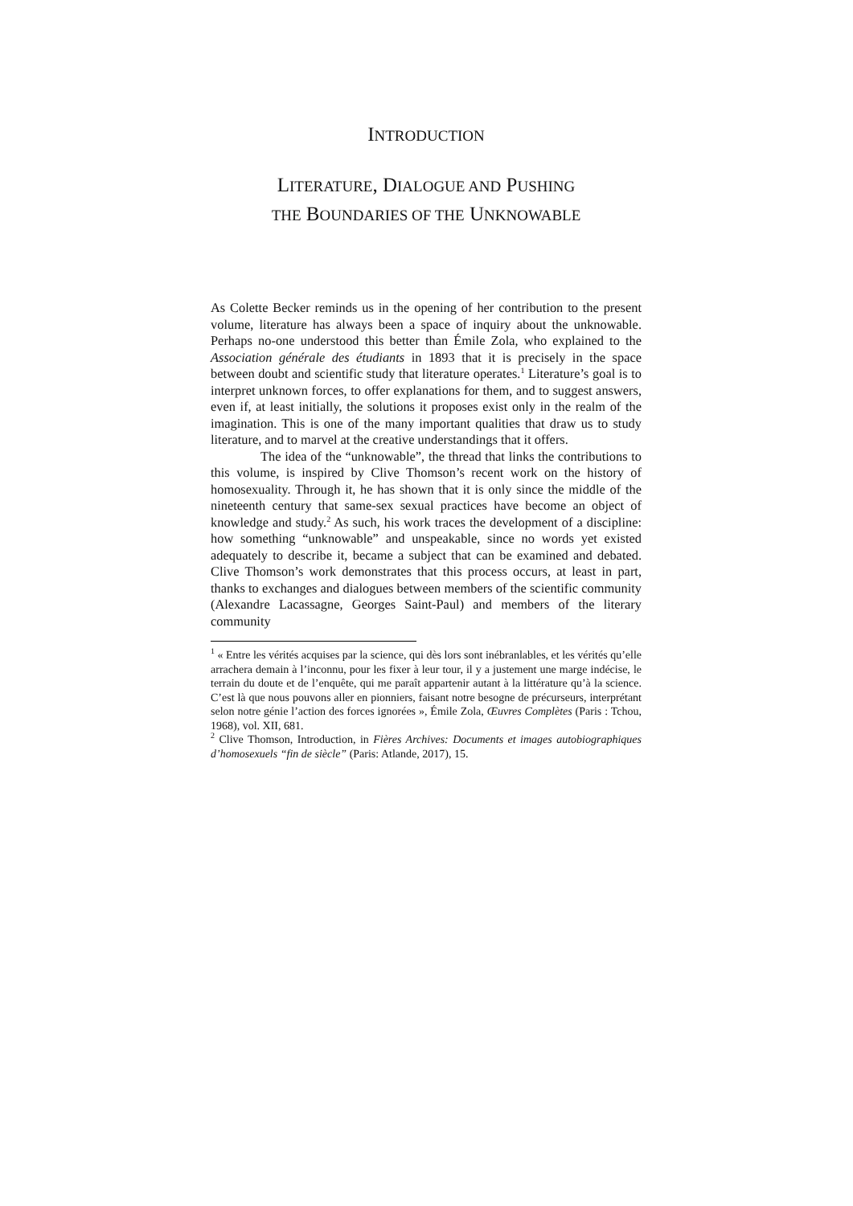INTRODUCTION
LITERATURE, DIALOGUE AND PUSHING
THE BOUNDARIES OF THE UNKNOWABLE
As Colette Becker reminds us in the opening of her contribution to the present volume, literature has always been a space of inquiry about the unknowable. Perhaps no-one understood this better than Émile Zola, who explained to the Association générale des étudiants in 1893 that it is precisely in the space between doubt and scientific study that literature operates.<sup>1</sup> Literature’s goal is to interpret unknown forces, to offer explanations for them, and to suggest answers, even if, at least initially, the solutions it proposes exist only in the realm of the imagination. This is one of the many important qualities that draw us to study literature, and to marvel at the creative understandings that it offers.
The idea of the “unknowable”, the thread that links the contributions to this volume, is inspired by Clive Thomson’s recent work on the history of homosexuality. Through it, he has shown that it is only since the middle of the nineteenth century that same-sex sexual practices have become an object of knowledge and study.<sup>2</sup> As such, his work traces the development of a discipline: how something “unknowable” and unspeakable, since no words yet existed adequately to describe it, became a subject that can be examined and debated. Clive Thomson’s work demonstrates that this process occurs, at least in part, thanks to exchanges and dialogues between members of the scientific community (Alexandre Lacassagne, Georges Saint-Paul) and members of the literary community
<sup>1</sup> « Entre les vérités acquises par la science, qui dès lors sont inébranlables, et les vérités qu’elle arrachera demain à l’inconnu, pour les fixer à leur tour, il y a justement une marge indécise, le terrain du doute et de l’enquête, qui me paraît appartenir autant à la littérature qu’à la science. C’est là que nous pouvons aller en pionniers, faisant notre besogne de précurseurs, interprétant selon notre génie l’action des forces ignorées », Émile Zola, Œuvres Complètes (Paris : Tchou, 1968), vol. XII, 681.
<sup>2</sup> Clive Thomson, Introduction, in Fières Archives: Documents et images autobiographiques d’homosexuels “fin de siècle” (Paris: Atlande, 2017), 15.